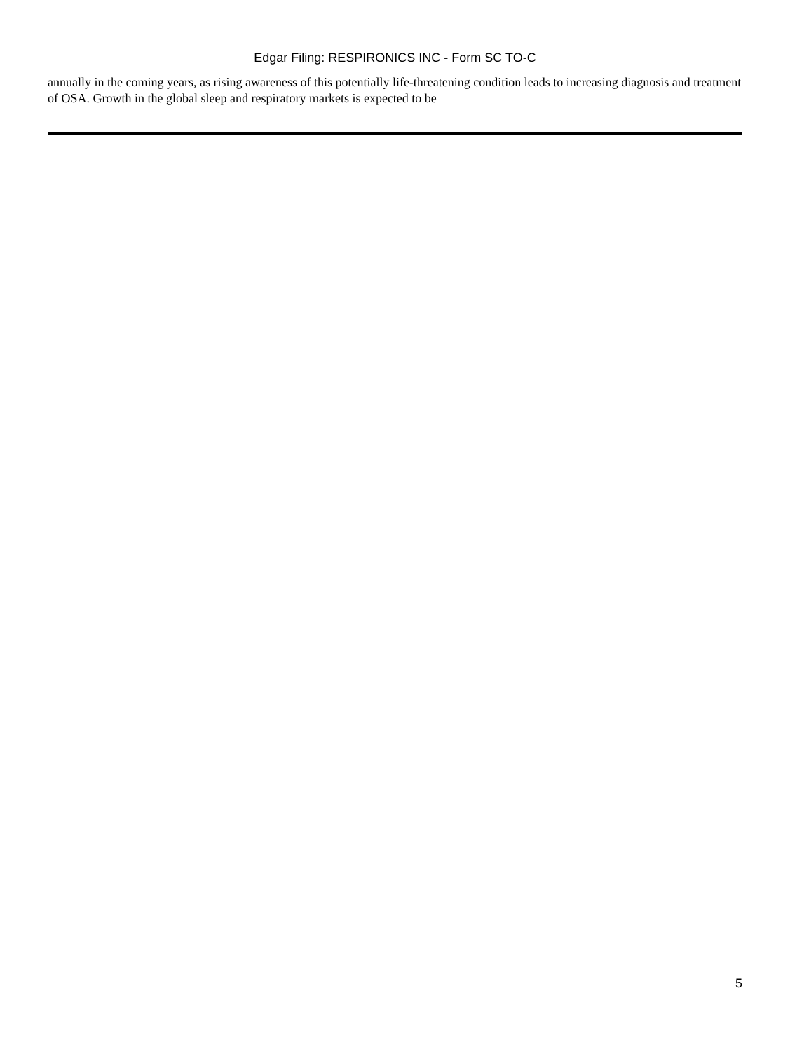Edgar Filing: RESPIRONICS INC - Form SC TO-C
annually in the coming years, as rising awareness of this potentially life-threatening condition leads to increasing diagnosis and treatment of OSA. Growth in the global sleep and respiratory markets is expected to be
5